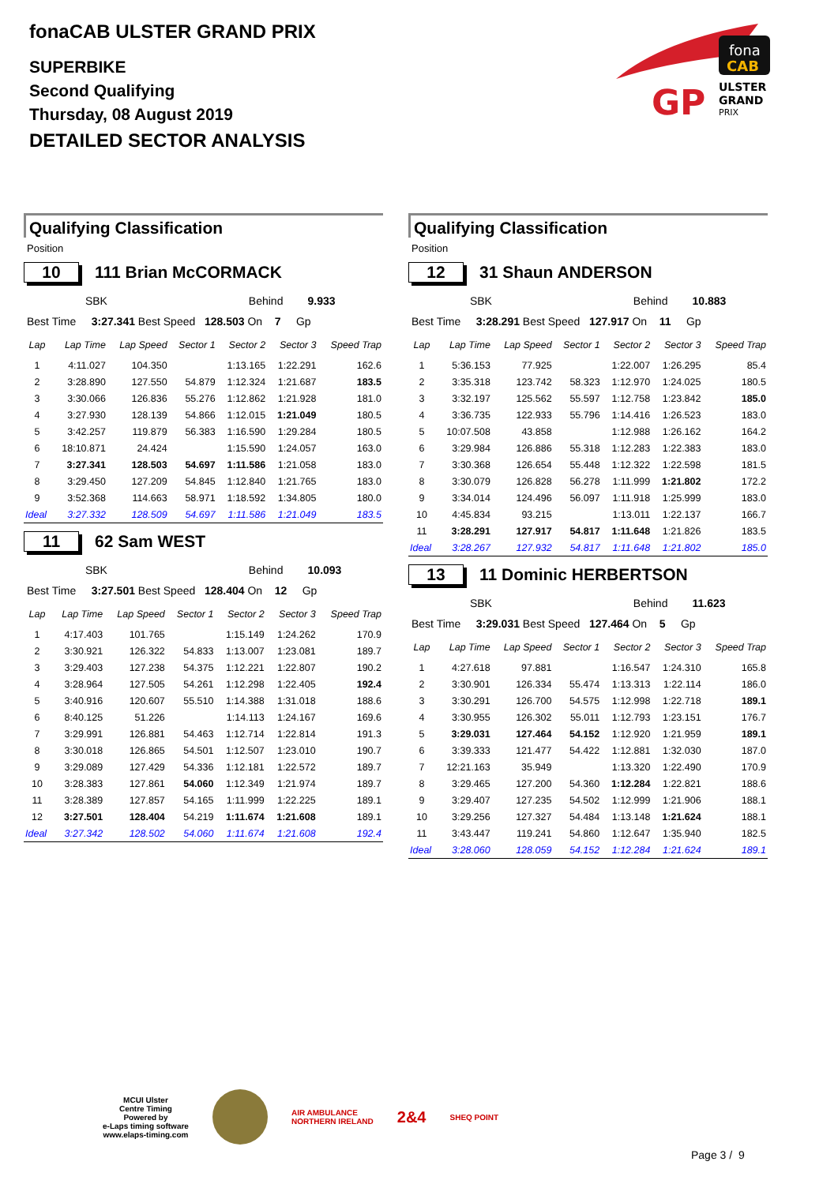fonaCAB ULSTER GRAND PRIX
SUPERBIKE
Second Qualifying
Thursday, 08 August 2019
DETAILED SECTOR ANALYSIS
fona
CAB
GP
ULSTER
GRAND
PRIX
Qualifying Classification
Position
10 111 Brian McCORMACK
SBK Behind 9.933
Best Time 3:27.341 Best Speed 128.503 On 7 Gp
| Lap | Lap Time | Lap Speed | Sector 1 | Sector 2 | Sector 3 | Speed Trap |
| --- | --- | --- | --- | --- | --- | --- |
| 1 | 4:11.027 | 104.350 | | 1:13.165 | 1:22.291 | 162.6 |
| 2 | 3:28.890 | 127.550 | 54.879 | 1:12.324 | 1:21.687 | 183.5 |
| 3 | 3:30.066 | 126.836 | 55.276 | 1:12.862 | 1:21.928 | 181.0 |
| 4 | 3:27.930 | 128.139 | 54.866 | 1:12.015 | 1:21.049 | 180.5 |
| 5 | 3:42.257 | 119.879 | 56.383 | 1:16.590 | 1:29.284 | 180.5 |
| 6 | 18:10.871 | 24.424 | | 1:15.590 | 1:24.057 | 163.0 |
| 7 | 3:27.341 | 128.503 | 54.697 | 1:11.586 | 1:21.058 | 183.0 |
| 8 | 3:29.450 | 127.209 | 54.845 | 1:12.840 | 1:21.765 | 183.0 |
| 9 | 3:52.368 | 114.663 | 58.971 | 1:18.592 | 1:34.805 | 180.0 |
| Ideal | 3:27.332 | 128.509 | 54.697 | 1:11.586 | 1:21.049 | 183.5 |
11 62 Sam WEST
SBK Behind 10.093
Best Time 3:27.501 Best Speed 128.404 On 12 Gp
| Lap | Lap Time | Lap Speed | Sector 1 | Sector 2 | Sector 3 | Speed Trap |
| --- | --- | --- | --- | --- | --- | --- |
| 1 | 4:17.403 | 101.765 | | 1:15.149 | 1:24.262 | 170.9 |
| 2 | 3:30.921 | 126.322 | 54.833 | 1:13.007 | 1:23.081 | 189.7 |
| 3 | 3:29.403 | 127.238 | 54.375 | 1:12.221 | 1:22.807 | 190.2 |
| 4 | 3:28.964 | 127.505 | 54.261 | 1:12.298 | 1:22.405 | 192.4 |
| 5 | 3:40.916 | 120.607 | 55.510 | 1:14.388 | 1:31.018 | 188.6 |
| 6 | 8:40.125 | 51.226 | | 1:14.113 | 1:24.167 | 169.6 |
| 7 | 3:29.991 | 126.881 | 54.463 | 1:12.714 | 1:22.814 | 191.3 |
| 8 | 3:30.018 | 126.865 | 54.501 | 1:12.507 | 1:23.010 | 190.7 |
| 9 | 3:29.089 | 127.429 | 54.336 | 1:12.181 | 1:22.572 | 189.7 |
| 10 | 3:28.383 | 127.861 | 54.060 | 1:12.349 | 1:21.974 | 189.7 |
| 11 | 3:28.389 | 127.857 | 54.165 | 1:11.999 | 1:22.225 | 189.1 |
| 12 | 3:27.501 | 128.404 | 54.219 | 1:11.674 | 1:21.608 | 189.1 |
| Ideal | 3:27.342 | 128.502 | 54.060 | 1:11.674 | 1:21.608 | 192.4 |
Qualifying Classification
Position
12 31 Shaun ANDERSON
SBK Behind 10.883
Best Time 3:28.291 Best Speed 127.917 On 11 Gp
| Lap | Lap Time | Lap Speed | Sector 1 | Sector 2 | Sector 3 | Speed Trap |
| --- | --- | --- | --- | --- | --- | --- |
| 1 | 5:36.153 | 77.925 | | 1:22.007 | 1:26.295 | 85.4 |
| 2 | 3:35.318 | 123.742 | 58.323 | 1:12.970 | 1:24.025 | 180.5 |
| 3 | 3:32.197 | 125.562 | 55.597 | 1:12.758 | 1:23.842 | 185.0 |
| 4 | 3:36.735 | 122.933 | 55.796 | 1:14.416 | 1:26.523 | 183.0 |
| 5 | 10:07.508 | 43.858 | | 1:12.988 | 1:26.162 | 164.2 |
| 6 | 3:29.984 | 126.886 | 55.318 | 1:12.283 | 1:22.383 | 183.0 |
| 7 | 3:30.368 | 126.654 | 55.448 | 1:12.322 | 1:22.598 | 181.5 |
| 8 | 3:30.079 | 126.828 | 56.278 | 1:11.999 | 1:21.802 | 172.2 |
| 9 | 3:34.014 | 124.496 | 56.097 | 1:11.918 | 1:25.999 | 183.0 |
| 10 | 4:45.834 | 93.215 | | 1:13.011 | 1:22.137 | 166.7 |
| 11 | 3:28.291 | 127.917 | 54.817 | 1:11.648 | 1:21.826 | 183.5 |
| Ideal | 3:28.267 | 127.932 | 54.817 | 1:11.648 | 1:21.802 | 185.0 |
13 11 Dominic HERBERTSON
SBK Behind 11.623
Best Time 3:29.031 Best Speed 127.464 On 5 Gp
| Lap | Lap Time | Lap Speed | Sector 1 | Sector 2 | Sector 3 | Speed Trap |
| --- | --- | --- | --- | --- | --- | --- |
| 1 | 4:27.618 | 97.881 | | 1:16.547 | 1:24.310 | 165.8 |
| 2 | 3:30.901 | 126.334 | 55.474 | 1:13.313 | 1:22.114 | 186.0 |
| 3 | 3:30.291 | 126.700 | 54.575 | 1:12.998 | 1:22.718 | 189.1 |
| 4 | 3:30.955 | 126.302 | 55.011 | 1:12.793 | 1:23.151 | 176.7 |
| 5 | 3:29.031 | 127.464 | 54.152 | 1:12.920 | 1:21.959 | 189.1 |
| 6 | 3:39.333 | 121.477 | 54.422 | 1:12.881 | 1:32.030 | 187.0 |
| 7 | 12:21.163 | 35.949 | | 1:13.320 | 1:22.490 | 170.9 |
| 8 | 3:29.465 | 127.200 | 54.360 | 1:12.284 | 1:22.821 | 188.6 |
| 9 | 3:29.407 | 127.235 | 54.502 | 1:12.999 | 1:21.906 | 188.1 |
| 10 | 3:29.256 | 127.327 | 54.484 | 1:13.148 | 1:21.624 | 188.1 |
| 11 | 3:43.447 | 119.241 | 54.860 | 1:12.647 | 1:35.940 | 182.5 |
| Ideal | 3:28.060 | 128.059 | 54.152 | 1:12.284 | 1:21.624 | 189.1 |
MCUI Ulster
Centre Timing
Powered by
e-Laps timing software
www.elaps-timing.com
AIR AMBULANCE
NORTHERN IRELAND
2&4
SHEQ POINT
Page 3 / 9